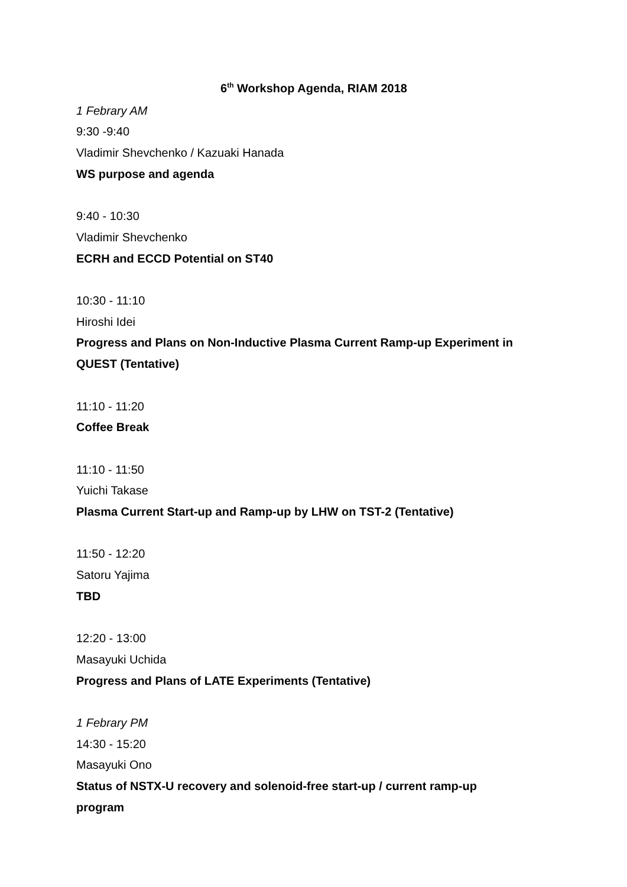6<sup>th</sup> Workshop Agenda, RIAM 2018
1 Febrary AM
9:30 -9:40
Vladimir Shevchenko / Kazuaki Hanada
WS purpose and agenda
9:40 - 10:30
Vladimir Shevchenko
ECRH and ECCD Potential on ST40
10:30 - 11:10
Hiroshi Idei
Progress and Plans on Non-Inductive Plasma Current Ramp-up Experiment in QUEST (Tentative)
11:10 - 11:20
Coffee Break
11:10 - 11:50
Yuichi Takase
Plasma Current Start-up and Ramp-up by LHW on TST-2 (Tentative)
11:50 - 12:20
Satoru Yajima
TBD
12:20 - 13:00
Masayuki Uchida
Progress and Plans of LATE Experiments (Tentative)
1 Febrary PM
14:30 - 15:20
Masayuki Ono
Status of NSTX-U recovery and solenoid-free start-up / current ramp-up
program